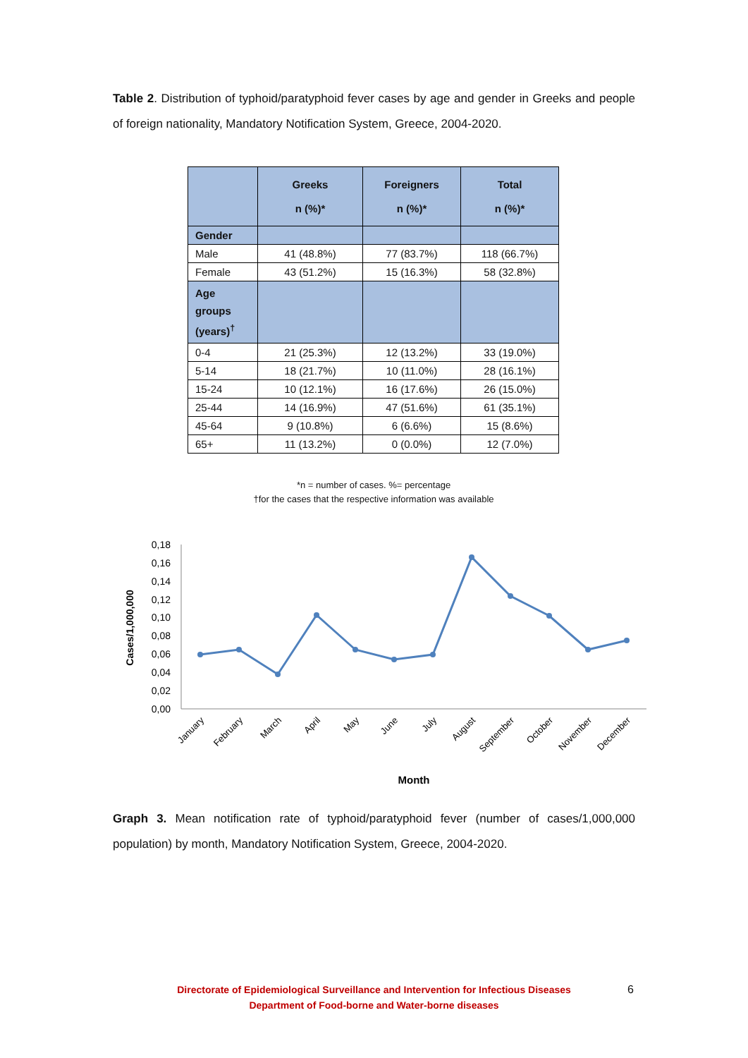Table 2. Distribution of typhoid/paratyphoid fever cases by age and gender in Greeks and people of foreign nationality, Mandatory Notification System, Greece, 2004-2020.
| | Greeks n (%)* | Foreigners n (%)* | Total n (%)* |
| --- | --- | --- | --- |
| Gender | | | |
| Male | 41 (48.8%) | 77 (83.7%) | 118 (66.7%) |
| Female | 43 (51.2%) | 15 (16.3%) | 58 (32.8%) |
| Age groups (years)<sup>†</sup> | | | |
| 0-4 | 21 (25.3%) | 12 (13.2%) | 33 (19.0%) |
| 5-14 | 18 (21.7%) | 10 (11.0%) | 28 (16.1%) |
| 15-24 | 10 (12.1%) | 16 (17.6%) | 26 (15.0%) |
| 25-44 | 14 (16.9%) | 47 (51.6%) | 61 (35.1%) |
| 45-64 | 9 (10.8%) | 6 (6.6%) | 15 (8.6%) |
| 65+ | 11 (13.2%) | 0 (0.0%) | 12 (7.0%) |
*n = number of cases. %= percentage
†for the cases that the respective information was available
0,18
0,16
0,14
0,12
0,10
0,08
0,06
0,04
0,02
0,00
Cases/1,000,000
January
February
March
April
May
June
July
August
September
October
November
December
Month
Graph 3. Mean notification rate of typhoid/paratyphoid fever (number of cases/1,000,000 population) by month, Mandatory Notification System, Greece, 2004-2020.
Directorate of Epidemiological Surveillance and Intervention for Infectious Diseases
Department of Food-borne and Water-borne diseases
6